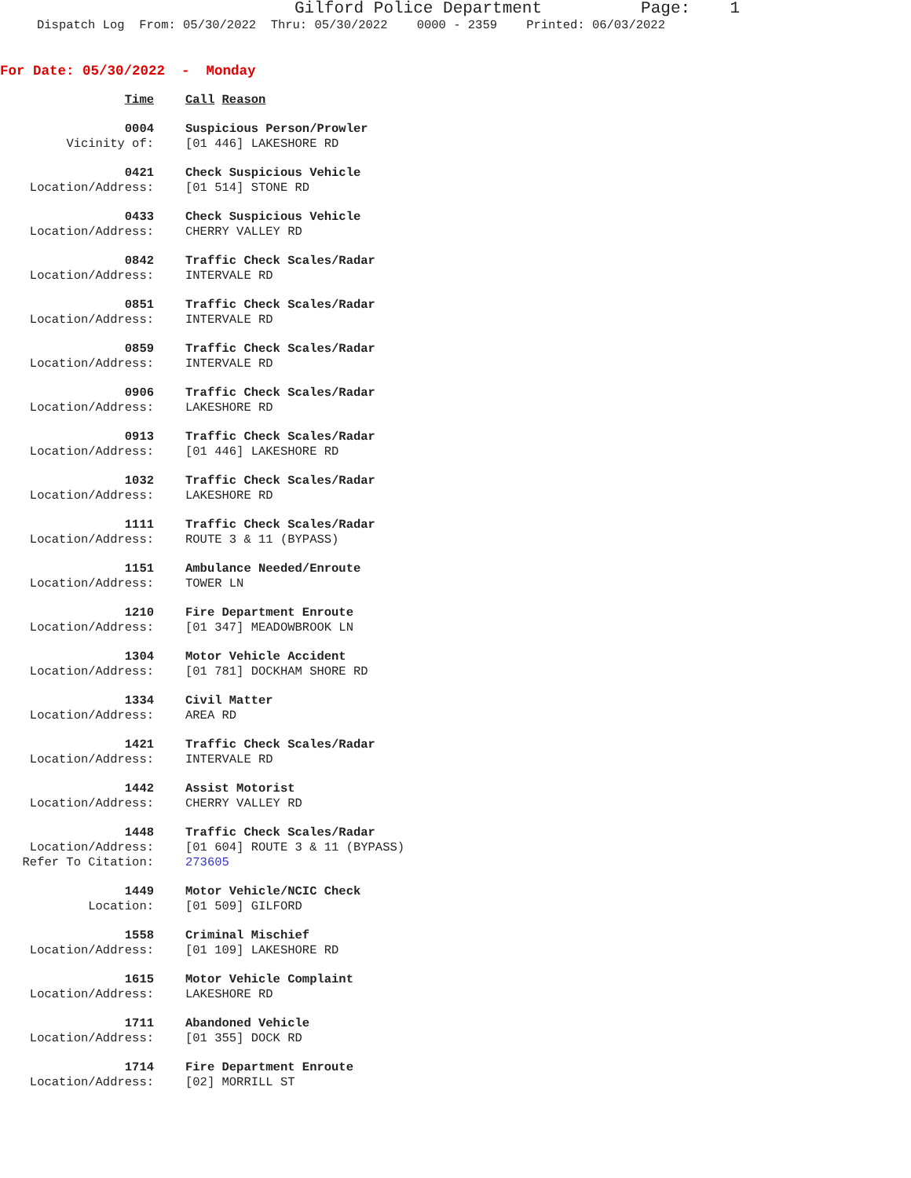Gilford Police Department Page: 1
Dispatch Log From: 05/30/2022 Thru: 05/30/2022 0000 - 2359 Printed: 06/03/2022
For Date: 05/30/2022 - Monday
Time
Call Reason
0004
Suspicious Person/Prowler
Vicinity of:
[01 446] LAKESHORE RD
0421
Check Suspicious Vehicle
Location/Address:
[01 514] STONE RD
0433
Check Suspicious Vehicle
Location/Address:
CHERRY VALLEY RD
0842
Traffic Check Scales/Radar
Location/Address:
INTERVALE RD
0851
Traffic Check Scales/Radar
Location/Address:
INTERVALE RD
0859
Traffic Check Scales/Radar
Location/Address:
INTERVALE RD
0906
Traffic Check Scales/Radar
Location/Address:
LAKESHORE RD
0913
Traffic Check Scales/Radar
Location/Address:
[01 446] LAKESHORE RD
1032
Traffic Check Scales/Radar
Location/Address:
LAKESHORE RD
1111
Traffic Check Scales/Radar
Location/Address:
ROUTE 3 & 11 (BYPASS)
1151
Ambulance Needed/Enroute
Location/Address:
TOWER LN
1210
Fire Department Enroute
Location/Address:
[01 347] MEADOWBROOK LN
1304
Motor Vehicle Accident
Location/Address:
[01 781] DOCKHAM SHORE RD
1334
Civil Matter
Location/Address:
AREA RD
1421
Traffic Check Scales/Radar
Location/Address:
INTERVALE RD
1442
Assist Motorist
Location/Address:
CHERRY VALLEY RD
1448
Traffic Check Scales/Radar
Location/Address:
[01 604] ROUTE 3 & 11 (BYPASS)
Refer To Citation:
273605
1449
Motor Vehicle/NCIC Check
Location:
[01 509] GILFORD
1558
Criminal Mischief
Location/Address:
[01 109] LAKESHORE RD
1615
Motor Vehicle Complaint
Location/Address:
LAKESHORE RD
1711
Abandoned Vehicle
Location/Address:
[01 355] DOCK RD
1714
Fire Department Enroute
Location/Address:
[02] MORRILL ST